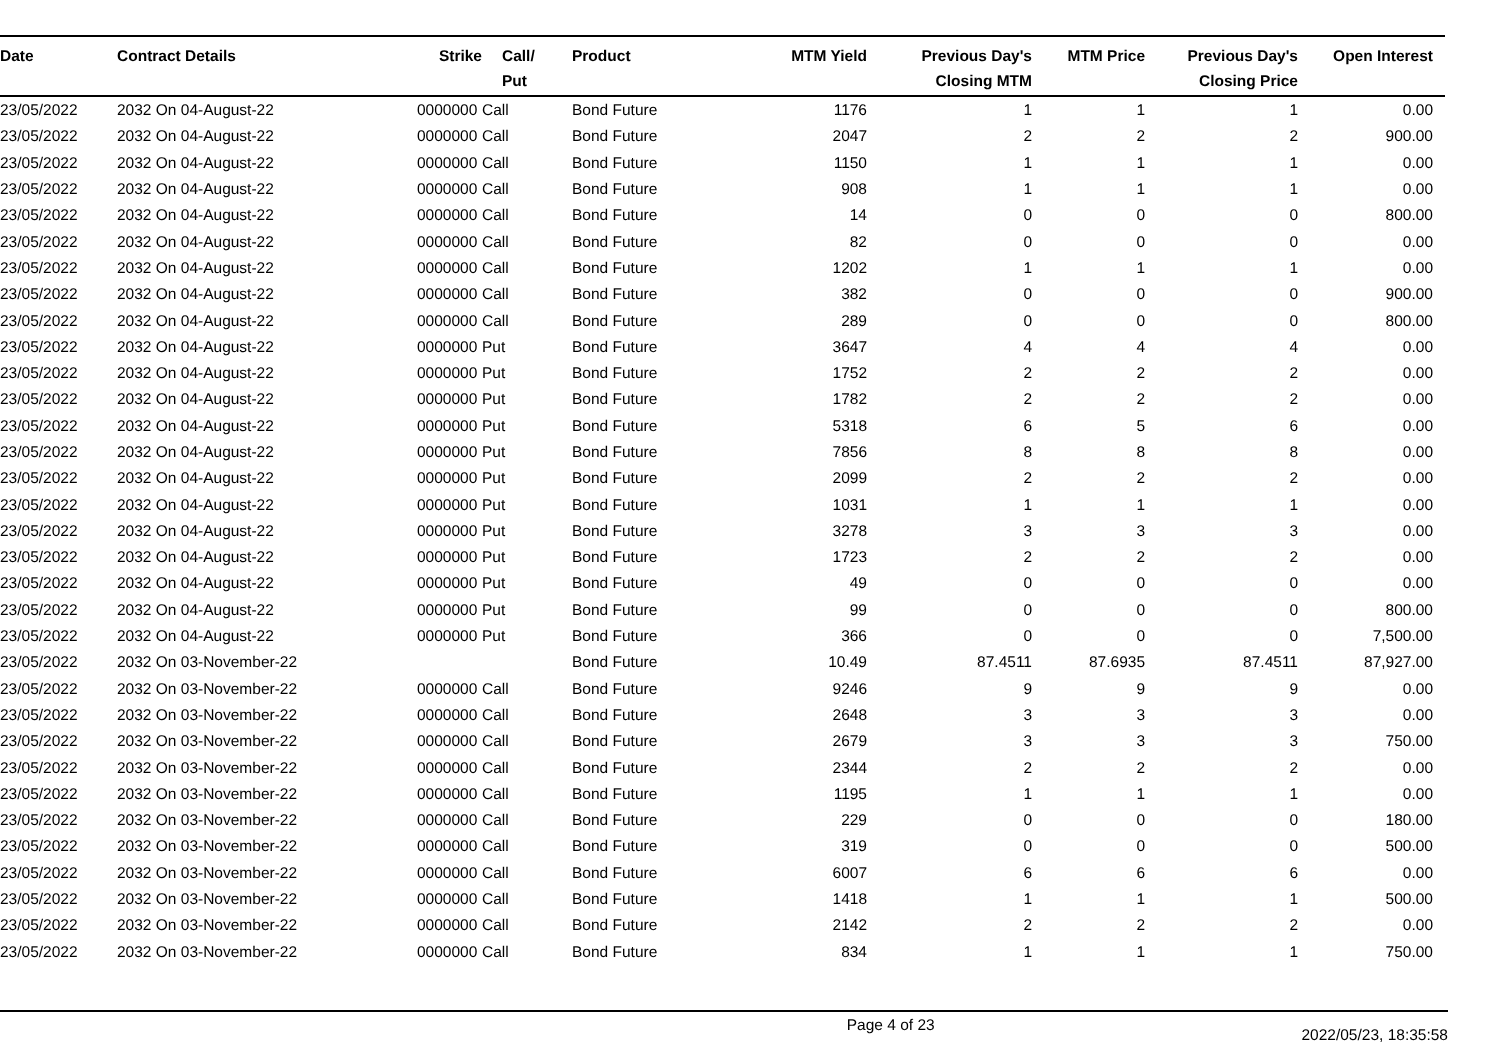| Date | Contract Details | Strike | Call/ Put | Product | MTM Yield | Previous Day's Closing MTM | MTM Price | Previous Day's Closing Price | Open Interest | |
| --- | --- | --- | --- | --- | --- | --- | --- | --- | --- | --- |
| 23/05/2022 | 2032 On 04-August-22 | 0000000 | Call | Bond Future | 1176 | 1 | 1 | 1 | 0.00 | |
| 23/05/2022 | 2032 On 04-August-22 | 0000000 | Call | Bond Future | 2047 | 2 | 2 | 2 | 900.00 | |
| 23/05/2022 | 2032 On 04-August-22 | 0000000 | Call | Bond Future | 1150 | 1 | 1 | 1 | 0.00 | |
| 23/05/2022 | 2032 On 04-August-22 | 0000000 | Call | Bond Future | 908 | 1 | 1 | 1 | 0.00 | |
| 23/05/2022 | 2032 On 04-August-22 | 0000000 | Call | Bond Future | 14 | 0 | 0 | 0 | 800.00 | |
| 23/05/2022 | 2032 On 04-August-22 | 0000000 | Call | Bond Future | 82 | 0 | 0 | 0 | 0.00 | |
| 23/05/2022 | 2032 On 04-August-22 | 0000000 | Call | Bond Future | 1202 | 1 | 1 | 1 | 0.00 | |
| 23/05/2022 | 2032 On 04-August-22 | 0000000 | Call | Bond Future | 382 | 0 | 0 | 0 | 900.00 | |
| 23/05/2022 | 2032 On 04-August-22 | 0000000 | Call | Bond Future | 289 | 0 | 0 | 0 | 800.00 | |
| 23/05/2022 | 2032 On 04-August-22 | 0000000 | Put | Bond Future | 3647 | 4 | 4 | 4 | 0.00 | |
| 23/05/2022 | 2032 On 04-August-22 | 0000000 | Put | Bond Future | 1752 | 2 | 2 | 2 | 0.00 | |
| 23/05/2022 | 2032 On 04-August-22 | 0000000 | Put | Bond Future | 1782 | 2 | 2 | 2 | 0.00 | |
| 23/05/2022 | 2032 On 04-August-22 | 0000000 | Put | Bond Future | 5318 | 6 | 5 | 6 | 0.00 | |
| 23/05/2022 | 2032 On 04-August-22 | 0000000 | Put | Bond Future | 7856 | 8 | 8 | 8 | 0.00 | |
| 23/05/2022 | 2032 On 04-August-22 | 0000000 | Put | Bond Future | 2099 | 2 | 2 | 2 | 0.00 | |
| 23/05/2022 | 2032 On 04-August-22 | 0000000 | Put | Bond Future | 1031 | 1 | 1 | 1 | 0.00 | |
| 23/05/2022 | 2032 On 04-August-22 | 0000000 | Put | Bond Future | 3278 | 3 | 3 | 3 | 0.00 | |
| 23/05/2022 | 2032 On 04-August-22 | 0000000 | Put | Bond Future | 1723 | 2 | 2 | 2 | 0.00 | |
| 23/05/2022 | 2032 On 04-August-22 | 0000000 | Put | Bond Future | 49 | 0 | 0 | 0 | 0.00 | |
| 23/05/2022 | 2032 On 04-August-22 | 0000000 | Put | Bond Future | 99 | 0 | 0 | 0 | 800.00 | |
| 23/05/2022 | 2032 On 04-August-22 | 0000000 | Put | Bond Future | 366 | 0 | 0 | 0 | 7,500.00 | |
| 23/05/2022 | 2032 On 03-November-22 | | | Bond Future | 10.49 | 87.4511 | 87.6935 | 87.4511 | 87,927.00 | |
| 23/05/2022 | 2032 On 03-November-22 | 0000000 | Call | Bond Future | 9246 | 9 | 9 | 9 | 0.00 | |
| 23/05/2022 | 2032 On 03-November-22 | 0000000 | Call | Bond Future | 2648 | 3 | 3 | 3 | 0.00 | |
| 23/05/2022 | 2032 On 03-November-22 | 0000000 | Call | Bond Future | 2679 | 3 | 3 | 3 | 750.00 | |
| 23/05/2022 | 2032 On 03-November-22 | 0000000 | Call | Bond Future | 2344 | 2 | 2 | 2 | 0.00 | |
| 23/05/2022 | 2032 On 03-November-22 | 0000000 | Call | Bond Future | 1195 | 1 | 1 | 1 | 0.00 | |
| 23/05/2022 | 2032 On 03-November-22 | 0000000 | Call | Bond Future | 229 | 0 | 0 | 0 | 180.00 | |
| 23/05/2022 | 2032 On 03-November-22 | 0000000 | Call | Bond Future | 319 | 0 | 0 | 0 | 500.00 | |
| 23/05/2022 | 2032 On 03-November-22 | 0000000 | Call | Bond Future | 6007 | 6 | 6 | 6 | 0.00 | |
| 23/05/2022 | 2032 On 03-November-22 | 0000000 | Call | Bond Future | 1418 | 1 | 1 | 1 | 500.00 | |
| 23/05/2022 | 2032 On 03-November-22 | 0000000 | Call | Bond Future | 2142 | 2 | 2 | 2 | 0.00 | |
| 23/05/2022 | 2032 On 03-November-22 | 0000000 | Call | Bond Future | 834 | 1 | 1 | 1 | 750.00 | |
Page 4 of 23 2022/05/23, 18:35:58